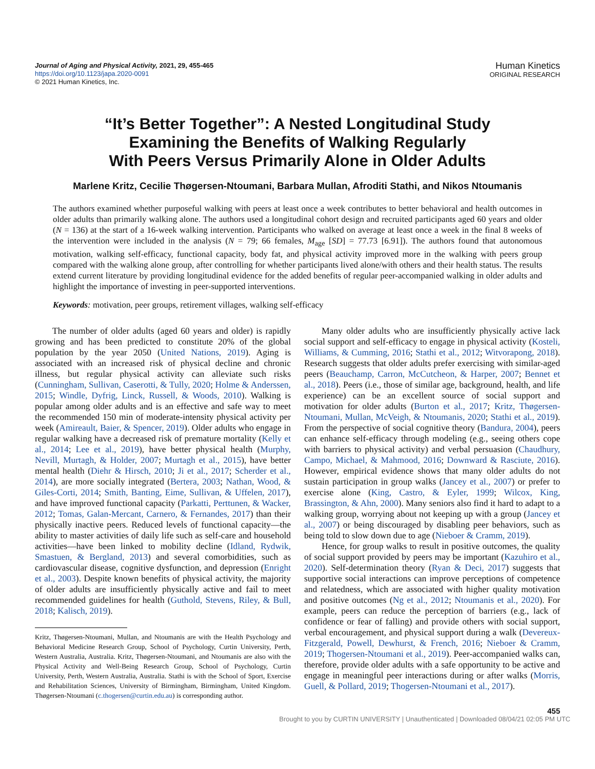Journal of Aging and Physical Activity, 2021, 29, 455-465
https://doi.org/10.1123/japa.2020-0091
© 2021 Human Kinetics, Inc.
Human Kinetics
ORIGINAL RESEARCH
“It’s Better Together”: A Nested Longitudinal Study
Examining the Benefits of Walking Regularly
With Peers Versus Primarily Alone in Older Adults
Marlene Kritz, Cecilie Thøgersen-Ntoumani, Barbara Mullan, Afroditi Stathi, and Nikos Ntoumanis
The authors examined whether purposeful walking with peers at least once a week contributes to better behavioral and health outcomes in older adults than primarily walking alone. The authors used a longitudinal cohort design and recruited participants aged 60 years and older (N = 136) at the start of a 16-week walking intervention. Participants who walked on average at least once a week in the final 8 weeks of the intervention were included in the analysis (N = 79; 66 females, M<sub>age</sub> [SD] = 77.73 [6.91]). The authors found that autonomous motivation, walking self-efficacy, functional capacity, body fat, and physical activity improved more in the walking with peers group compared with the walking alone group, after controlling for whether participants lived alone/with others and their health status. The results extend current literature by providing longitudinal evidence for the added benefits of regular peer-accompanied walking in older adults and highlight the importance of investing in peer-supported interventions.
Keywords: motivation, peer groups, retirement villages, walking self-efficacy
The number of older adults (aged 60 years and older) is rapidly growing and has been predicted to constitute 20% of the global population by the year 2050 (United Nations, 2019). Aging is associated with an increased risk of physical decline and chronic illness, but regular physical activity can alleviate such risks (Cunningham, Sullivan, Caserotti, & Tully, 2020; Holme & Anderssen, 2015; Windle, Dyfrig, Linck, Russell, & Woods, 2010). Walking is popular among older adults and is an effective and safe way to meet the recommended 150 min of moderate-intensity physical activity per week (Amireault, Baier, & Spencer, 2019). Older adults who engage in regular walking have a decreased risk of premature mortality (Kelly et al., 2014; Lee et al., 2019), have better physical health (Murphy, Nevill, Murtagh, & Holder, 2007; Murtagh et al., 2015), have better mental health (Diehr & Hirsch, 2010; Ji et al., 2017; Scherder et al., 2014), are more socially integrated (Bertera, 2003; Nathan, Wood, & Giles-Corti, 2014; Smith, Banting, Eime, Sullivan, & Uffelen, 2017), and have improved functional capacity (Parkatti, Perttunen, & Wacker, 2012; Tomas, Galan-Mercant, Carnero, & Fernandes, 2017) than their physically inactive peers. Reduced levels of functional capacity—the ability to master activities of daily life such as self-care and household activities—have been linked to mobility decline (Idland, Rydwik, Smastuen, & Bergland, 2013) and several comorbidities, such as cardiovascular disease, cognitive dysfunction, and depression (Enright et al., 2003). Despite known benefits of physical activity, the majority of older adults are insufficiently physically active and fail to meet recommended guidelines for health (Guthold, Stevens, Riley, & Bull, 2018; Kalisch, 2019).
Kritz, Thøgersen-Ntoumani, Mullan, and Ntoumanis are with the Health Psychology and Behavioral Medicine Research Group, School of Psychology, Curtin University, Perth, Western Australia, Australia. Kritz, Thøgersen-Ntoumani, and Ntoumanis are also with the Physical Activity and Well-Being Research Group, School of Psychology, Curtin University, Perth, Western Australia, Australia. Stathi is with the School of Sport, Exercise and Rehabilitation Sciences, University of Birmingham, Birmingham, United Kingdom. Thøgersen-Ntoumani (c.thogersen@curtin.edu.au) is corresponding author.
Many older adults who are insufficiently physically active lack social support and self-efficacy to engage in physical activity (Kosteli, Williams, & Cumming, 2016; Stathi et al., 2012; Witvorapong, 2018). Research suggests that older adults prefer exercising with similar-aged peers (Beauchamp, Carron, McCutcheon, & Harper, 2007; Bennet et al., 2018). Peers (i.e., those of similar age, background, health, and life experience) can be an excellent source of social support and motivation for older adults (Burton et al., 2017; Kritz, Thøgersen-Ntoumani, Mullan, McVeigh, & Ntoumanis, 2020; Stathi et al., 2019). From the perspective of social cognitive theory (Bandura, 2004), peers can enhance self-efficacy through modeling (e.g., seeing others cope with barriers to physical activity) and verbal persuasion (Chaudhury, Campo, Michael, & Mahmood, 2016; Downward & Rasciute, 2016). However, empirical evidence shows that many older adults do not sustain participation in group walks (Jancey et al., 2007) or prefer to exercise alone (King, Castro, & Eyler, 1999; Wilcox, King, Brassington, & Ahn, 2000). Many seniors also find it hard to adapt to a walking group, worrying about not keeping up with a group (Jancey et al., 2007) or being discouraged by disabling peer behaviors, such as being told to slow down due to age (Nieboer & Cramm, 2019).
Hence, for group walks to result in positive outcomes, the quality of social support provided by peers may be important (Kazuhiro et al., 2020). Self-determination theory (Ryan & Deci, 2017) suggests that supportive social interactions can improve perceptions of competence and relatedness, which are associated with higher quality motivation and positive outcomes (Ng et al., 2012; Ntoumanis et al., 2020). For example, peers can reduce the perception of barriers (e.g., lack of confidence or fear of falling) and provide others with social support, verbal encouragement, and physical support during a walk (Devereux-Fitzgerald, Powell, Dewhurst, & French, 2016; Nieboer & Cramm, 2019; Thogersen-Ntoumani et al., 2019). Peer-accompanied walks can, therefore, provide older adults with a safe opportunity to be active and engage in meaningful peer interactions during or after walks (Morris, Guell, & Pollard, 2019; Thogersen-Ntoumani et al., 2017).
455
Brought to you by CURTIN UNIVERSITY | Unauthenticated | Downloaded 08/04/21 02:05 PM UTC